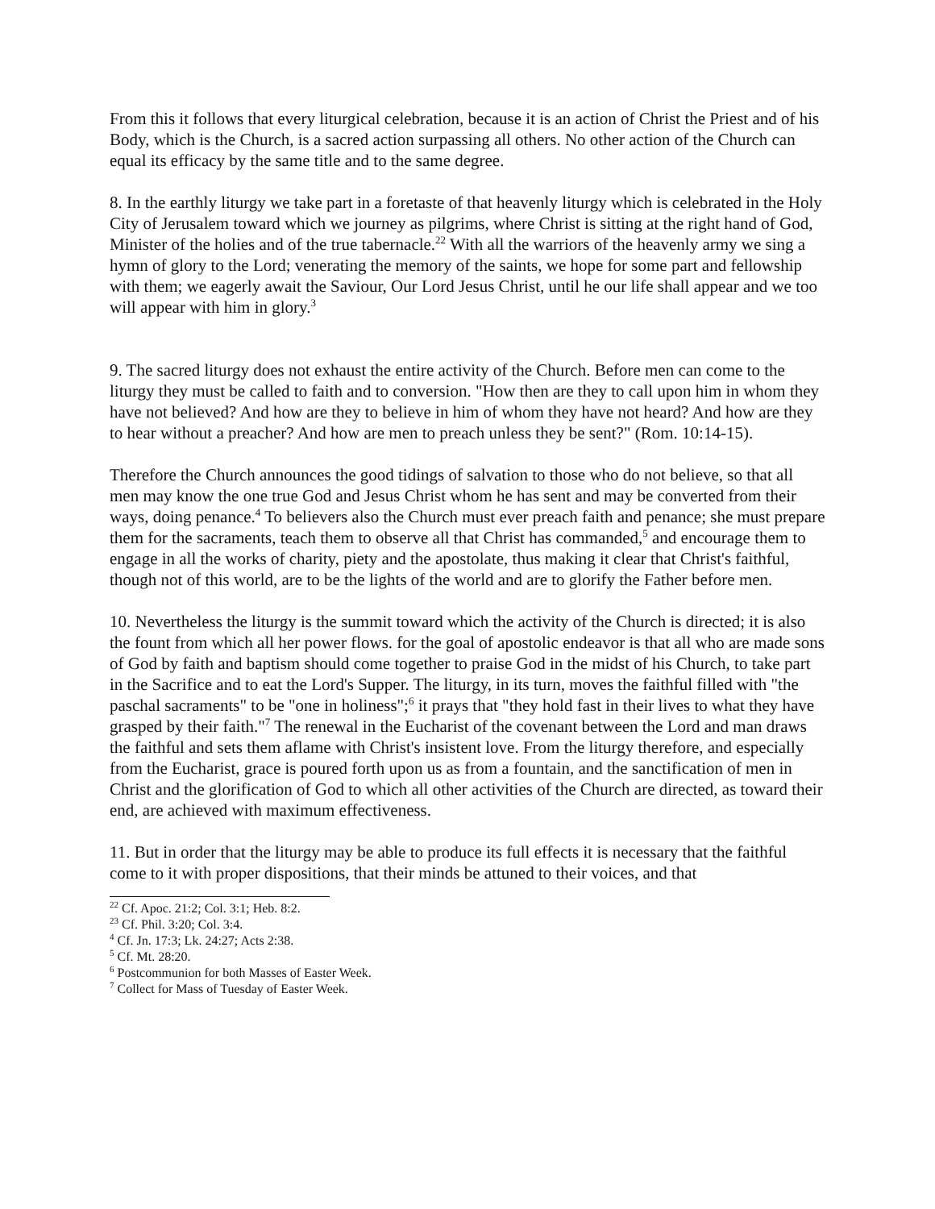From this it follows that every liturgical celebration, because it is an action of Christ the Priest and of his Body, which is the Church, is a sacred action surpassing all others. No other action of the Church can equal its efficacy by the same title and to the same degree.
8. In the earthly liturgy we take part in a foretaste of that heavenly liturgy which is celebrated in the Holy City of Jerusalem toward which we journey as pilgrims, where Christ is sitting at the right hand of God, Minister of the holies and of the true tabernacle.<sup>22</sup> With all the warriors of the heavenly army we sing a hymn of glory to the Lord; venerating the memory of the saints, we hope for some part and fellowship with them; we eagerly await the Saviour, Our Lord Jesus Christ, until he our life shall appear and we too will appear with him in glory.<sup>3</sup>
9. The sacred liturgy does not exhaust the entire activity of the Church. Before men can come to the liturgy they must be called to faith and to conversion. "How then are they to call upon him in whom they have not believed? And how are they to believe in him of whom they have not heard? And how are they to hear without a preacher? And how are men to preach unless they be sent?" (Rom. 10:14-15).
Therefore the Church announces the good tidings of salvation to those who do not believe, so that all men may know the one true God and Jesus Christ whom he has sent and may be converted from their ways, doing penance.<sup>4</sup> To believers also the Church must ever preach faith and penance; she must prepare them for the sacraments, teach them to observe all that Christ has commanded,<sup>5</sup> and encourage them to engage in all the works of charity, piety and the apostolate, thus making it clear that Christ's faithful, though not of this world, are to be the lights of the world and are to glorify the Father before men.
10. Nevertheless the liturgy is the summit toward which the activity of the Church is directed; it is also the fount from which all her power flows. for the goal of apostolic endeavor is that all who are made sons of God by faith and baptism should come together to praise God in the midst of his Church, to take part in the Sacrifice and to eat the Lord's Supper. The liturgy, in its turn, moves the faithful filled with "the paschal sacraments" to be "one in holiness";<sup>6</sup> it prays that "they hold fast in their lives to what they have grasped by their faith."<sup>7</sup> The renewal in the Eucharist of the covenant between the Lord and man draws the faithful and sets them aflame with Christ's insistent love. From the liturgy therefore, and especially from the Eucharist, grace is poured forth upon us as from a fountain, and the sanctification of men in Christ and the glorification of God to which all other activities of the Church are directed, as toward their end, are achieved with maximum effectiveness.
11. But in order that the liturgy may be able to produce its full effects it is necessary that the faithful come to it with proper dispositions, that their minds be attuned to their voices, and that
<sup>22</sup> Cf. Apoc. 21:2; Col. 3:1; Heb. 8:2.
<sup>23</sup> Cf. Phil. 3:20; Col. 3:4.
<sup>4</sup> Cf. Jn. 17:3; Lk. 24:27; Acts 2:38.
<sup>5</sup> Cf. Mt. 28:20.
<sup>6</sup> Postcommunion for both Masses of Easter Week.
<sup>7</sup> Collect for Mass of Tuesday of Easter Week.